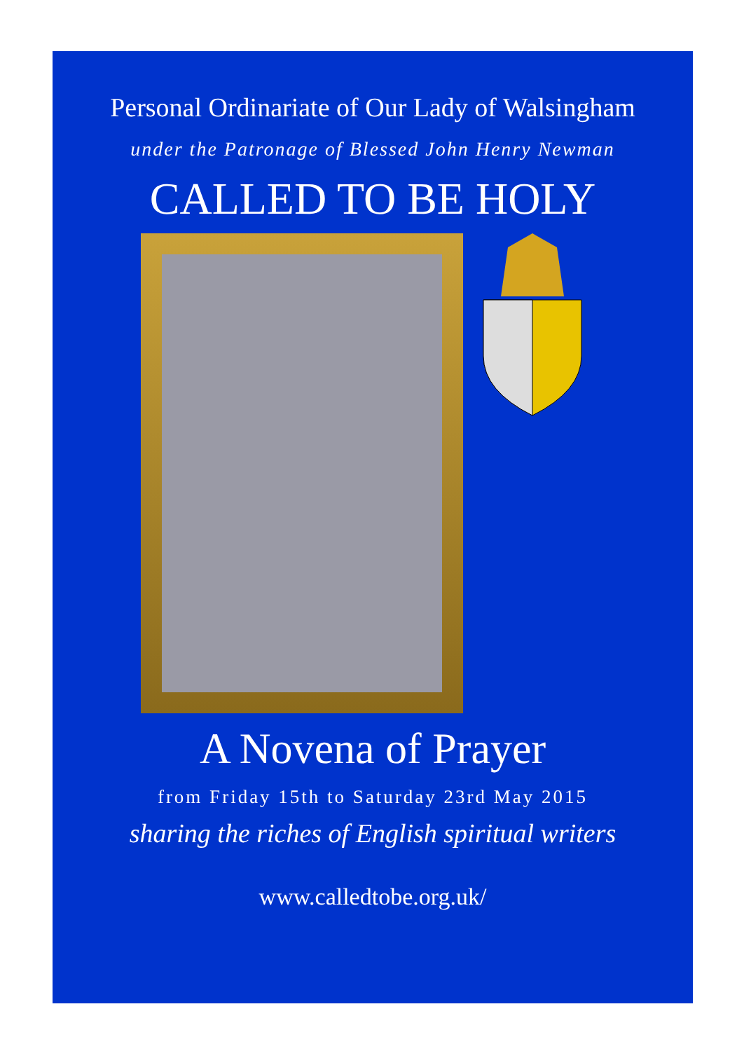Personal Ordinariate of Our Lady of Walsingham
under the Patronage of Blessed John Henry Newman
CALLED TO BE HOLY
A Novena of Prayer
from Friday 15th to Saturday 23rd May 2015
sharing the riches of English spiritual writers
www.calledtobe.org.uk/